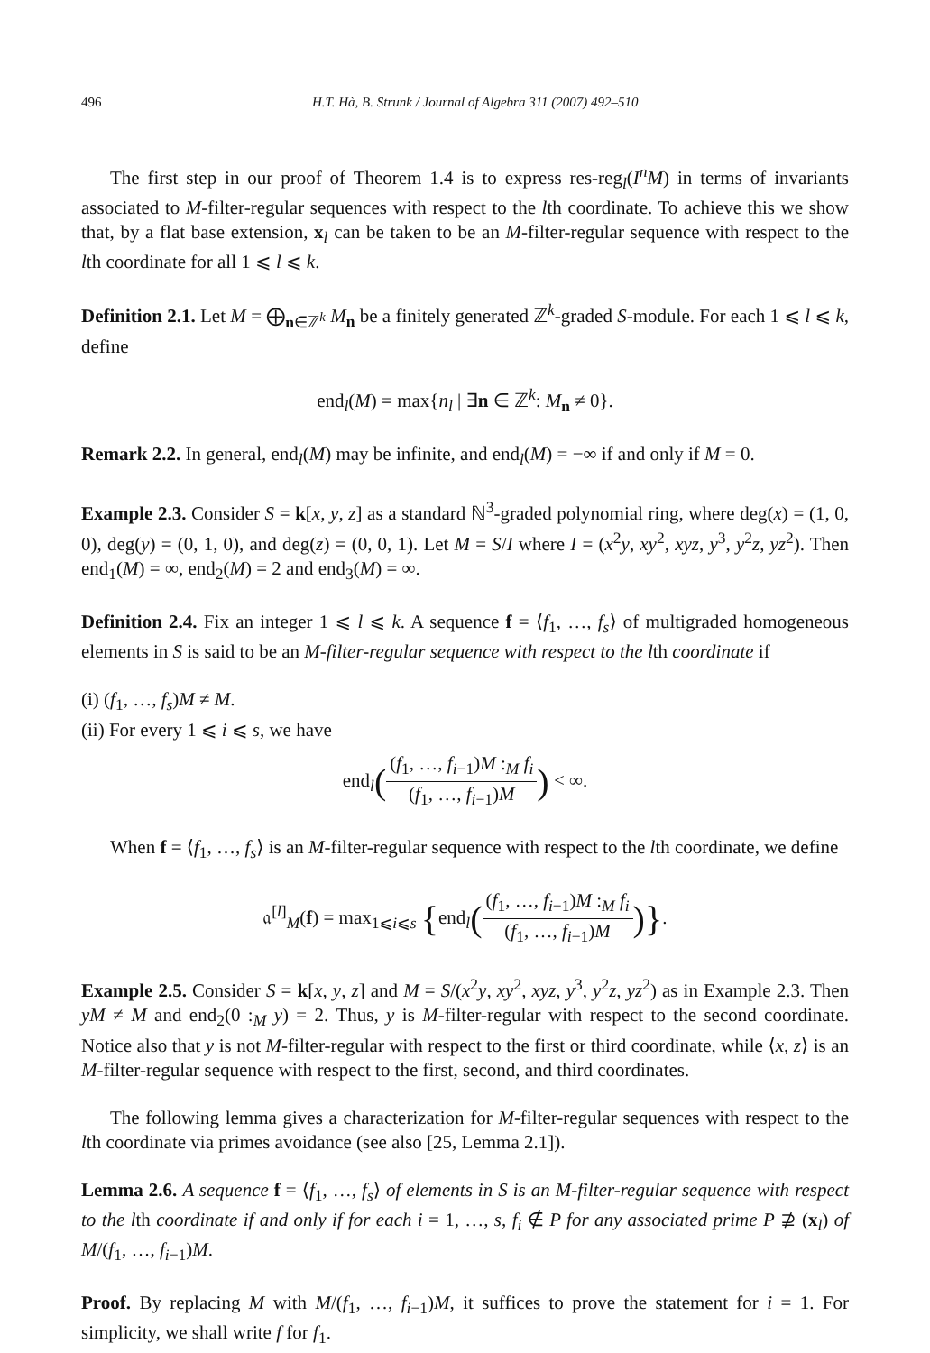496 H.T. Hà, B. Strunk / Journal of Algebra 311 (2007) 492–510
The first step in our proof of Theorem 1.4 is to express res-reg<sub>l</sub>(I<sup>n</sup>M) in terms of invariants associated to M-filter-regular sequences with respect to the lth coordinate. To achieve this we show that, by a flat base extension, x<sub>l</sub> can be taken to be an M-filter-regular sequence with respect to the lth coordinate for all 1 ⩽ l ⩽ k.
Definition 2.1. Let M = ⨁<sub>n∈ℤ<sup>k</sup></sub> M<sub>n</sub> be a finitely generated ℤ<sup>k</sup>-graded S-module. For each 1 ⩽ l ⩽ k, define
end<sub>l</sub>(M) = max{n<sub>l</sub> | ∃n ∈ ℤ<sup>k</sup>: M<sub>n</sub> ≠ 0}.
Remark 2.2. In general, end<sub>l</sub>(M) may be infinite, and end<sub>l</sub>(M) = −∞ if and only if M = 0.
Example 2.3. Consider S = k[x, y, z] as a standard ℕ<sup>3</sup>-graded polynomial ring, where deg(x) = (1, 0, 0), deg(y) = (0, 1, 0), and deg(z) = (0, 0, 1). Let M = S/I where I = (x<sup>2</sup>y, xy<sup>2</sup>, xyz, y<sup>3</sup>, y<sup>2</sup>z, yz<sup>2</sup>). Then end<sub>1</sub>(M) = ∞, end<sub>2</sub>(M) = 2 and end<sub>3</sub>(M) = ∞.
Definition 2.4. Fix an integer 1 ⩽ l ⩽ k. A sequence f = ⟨f<sub>1</sub>, …, f<sub>s</sub>⟩ of multigraded homogeneous elements in S is said to be an M-filter-regular sequence with respect to the lth coordinate if
(i) (f<sub>1</sub>, …, f<sub>s</sub>)M ≠ M.
(ii) For every 1 ⩽ i ⩽ s, we have
end<sub>l</sub>((f<sub>1</sub>, …, f<sub>i−1</sub>)M :<sub>M</sub> f<sub>i</sub> (f<sub>1</sub>, …, f<sub>i−1</sub>)M) < ∞.
When f = ⟨f<sub>1</sub>, …, f<sub>s</sub>⟩ is an M-filter-regular sequence with respect to the lth coordinate, we define
𝔞<sup>[l]</sup><sub>M</sub>(f) = max<sub>1⩽i⩽s</sub> {end<sub>l</sub>((f<sub>1</sub>, …, f<sub>i−1</sub>)M :<sub>M</sub> f<sub>i</sub> (f<sub>1</sub>, …, f<sub>i−1</sub>)M)}.
Example 2.5. Consider S = k[x, y, z] and M = S/(x<sup>2</sup>y, xy<sup>2</sup>, xyz, y<sup>3</sup>, y<sup>2</sup>z, yz<sup>2</sup>) as in Example 2.3. Then yM ≠ M and end<sub>2</sub>(0 :<sub>M</sub> y) = 2. Thus, y is M-filter-regular with respect to the second coordinate. Notice also that y is not M-filter-regular with respect to the first or third coordinate, while ⟨x, z⟩ is an M-filter-regular sequence with respect to the first, second, and third coordinates.
The following lemma gives a characterization for M-filter-regular sequences with respect to the lth coordinate via primes avoidance (see also [25, Lemma 2.1]).
Lemma 2.6. A sequence f = ⟨f<sub>1</sub>, …, f<sub>s</sub>⟩ of elements in S is an M-filter-regular sequence with respect to the lth coordinate if and only if for each i = 1, …, s, f<sub>i</sub> ∉ P for any associated prime P ⊉ (x<sub>l</sub>) of M/(f<sub>1</sub>, …, f<sub>i−1</sub>)M.
Proof. By replacing M with M/(f<sub>1</sub>, …, f<sub>i−1</sub>)M, it suffices to prove the statement for i = 1. For simplicity, we shall write f for f<sub>1</sub>.